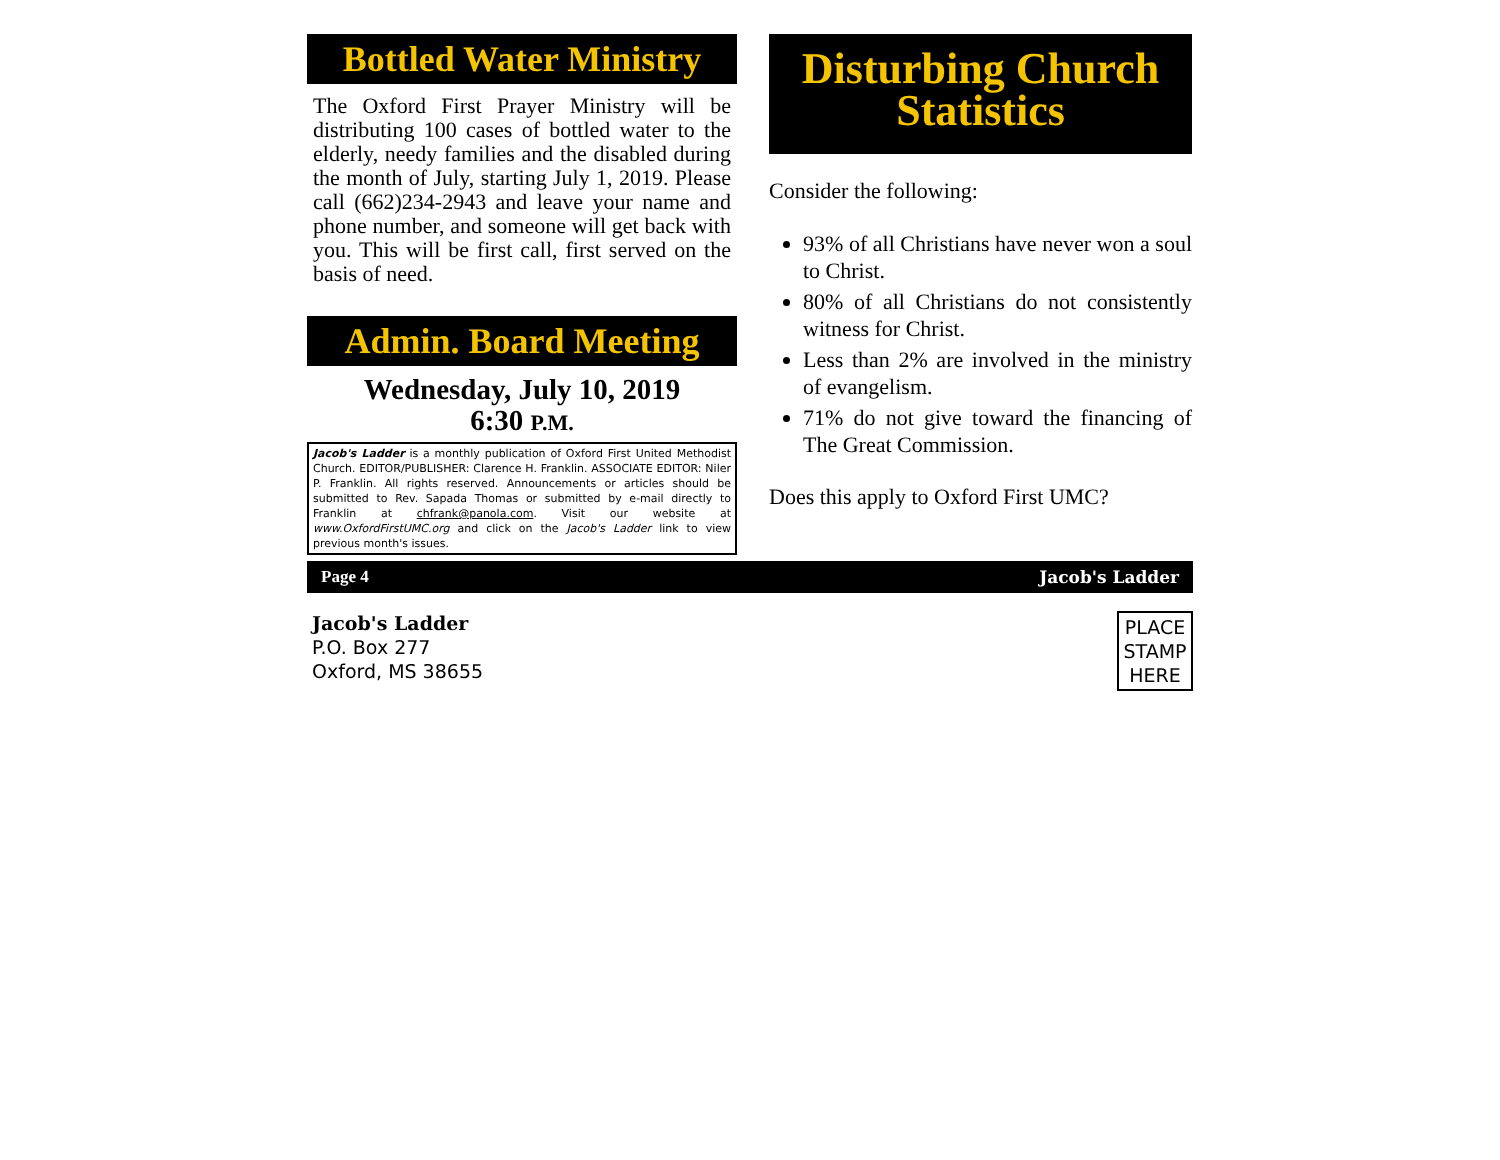Bottled Water Ministry
The Oxford First Prayer Ministry will be distributing 100 cases of bottled water to the elderly, needy families and the disabled during the month of July, starting July 1, 2019. Please call (662)234-2943 and leave your name and phone number, and someone will get back with you. This will be first call, first served on the basis of need.
Admin. Board Meeting
Wednesday, July 10, 2019
6:30 P.M.
Jacob's Ladder is a monthly publication of Oxford First United Methodist Church. EDITOR/PUBLISHER: Clarence H. Franklin. ASSOCIATE EDITOR: Niler P. Franklin. All rights reserved. Announcements or articles should be submitted to Rev. Sapada Thomas or submitted by e-mail directly to Franklin at chfrank@panola.com. Visit our website at www.OxfordFirstUMC.org and click on the Jacob's Ladder link to view previous month's issues.
Disturbing Church Statistics
Consider the following:
93% of all Christians have never won a soul to Christ.
80% of all Christians do not consistently witness for Christ.
Less than 2% are involved in the ministry of evangelism.
71% do not give toward the financing of The Great Commission.
Does this apply to Oxford First UMC?
Page 4 Jacob's Ladder
Jacob's Ladder
P.O. Box 277
Oxford, MS 38655
PLACE STAMP HERE